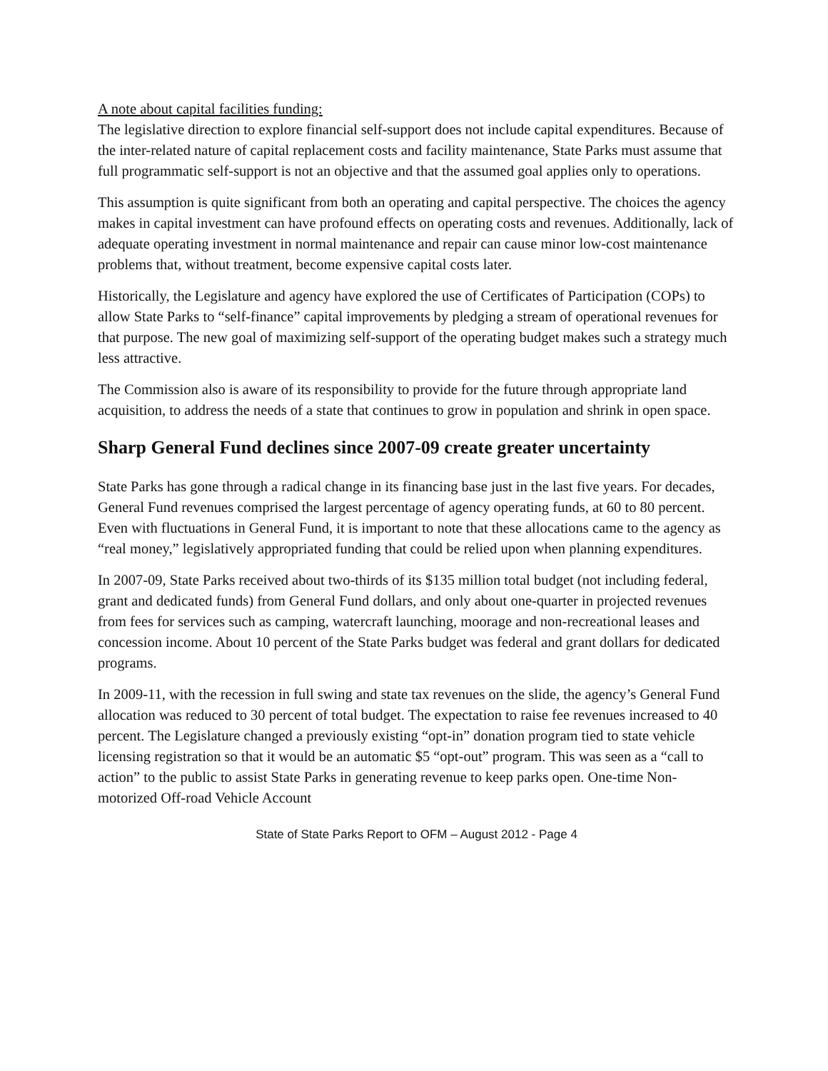A note about capital facilities funding:
The legislative direction to explore financial self-support does not include capital expenditures. Because of the inter-related nature of capital replacement costs and facility maintenance, State Parks must assume that full programmatic self-support is not an objective and that the assumed goal applies only to operations.
This assumption is quite significant from both an operating and capital perspective. The choices the agency makes in capital investment can have profound effects on operating costs and revenues. Additionally, lack of adequate operating investment in normal maintenance and repair can cause minor low-cost maintenance problems that, without treatment, become expensive capital costs later.
Historically, the Legislature and agency have explored the use of Certificates of Participation (COPs) to allow State Parks to “self-finance” capital improvements by pledging a stream of operational revenues for that purpose. The new goal of maximizing self-support of the operating budget makes such a strategy much less attractive.
The Commission also is aware of its responsibility to provide for the future through appropriate land acquisition, to address the needs of a state that continues to grow in population and shrink in open space.
Sharp General Fund declines since 2007-09 create greater uncertainty
State Parks has gone through a radical change in its financing base just in the last five years. For decades, General Fund revenues comprised the largest percentage of agency operating funds, at 60 to 80 percent. Even with fluctuations in General Fund, it is important to note that these allocations came to the agency as “real money,” legislatively appropriated funding that could be relied upon when planning expenditures.
In 2007-09, State Parks received about two-thirds of its $135 million total budget (not including federal, grant and dedicated funds) from General Fund dollars, and only about one-quarter in projected revenues from fees for services such as camping, watercraft launching, moorage and non-recreational leases and concession income. About 10 percent of the State Parks budget was federal and grant dollars for dedicated programs.
In 2009-11, with the recession in full swing and state tax revenues on the slide, the agency’s General Fund allocation was reduced to 30 percent of total budget. The expectation to raise fee revenues increased to 40 percent. The Legislature changed a previously existing “opt-in” donation program tied to state vehicle licensing registration so that it would be an automatic $5 “opt-out” program. This was seen as a “call to action” to the public to assist State Parks in generating revenue to keep parks open. One-time Non-motorized Off-road Vehicle Account
State of State Parks Report to OFM – August 2012 - Page 4